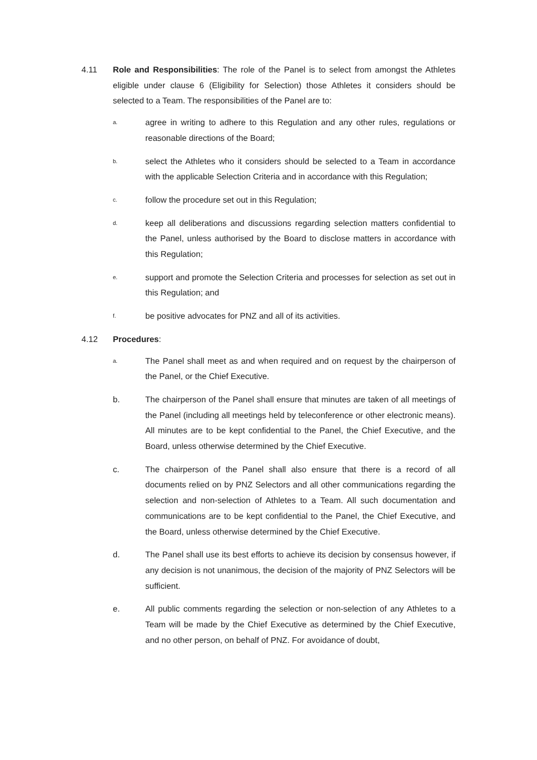4.11 Role and Responsibilities: The role of the Panel is to select from amongst the Athletes eligible under clause 6 (Eligibility for Selection) those Athletes it considers should be selected to a Team. The responsibilities of the Panel are to:
a.
agree in writing to adhere to this Regulation and any other rules, regulations or reasonable directions of the Board;
b.
select the Athletes who it considers should be selected to a Team in accordance with the applicable Selection Criteria and in accordance with this Regulation;
c.
follow the procedure set out in this Regulation;
d.
keep all deliberations and discussions regarding selection matters confidential to the Panel, unless authorised by the Board to disclose matters in accordance with this Regulation;
e.
support and promote the Selection Criteria and processes for selection as set out in this Regulation; and
f.
be positive advocates for PNZ and all of its activities.
4.12 Procedures:
a.
The Panel shall meet as and when required and on request by the chairperson of the Panel, or the Chief Executive.
b. The chairperson of the Panel shall ensure that minutes are taken of all meetings of the Panel (including all meetings held by teleconference or other electronic means). All minutes are to be kept confidential to the Panel, the Chief Executive, and the Board, unless otherwise determined by the Chief Executive.
c. The chairperson of the Panel shall also ensure that there is a record of all documents relied on by PNZ Selectors and all other communications regarding the selection and non-selection of Athletes to a Team. All such documentation and communications are to be kept confidential to the Panel, the Chief Executive, and the Board, unless otherwise determined by the Chief Executive.
d. The Panel shall use its best efforts to achieve its decision by consensus however, if any decision is not unanimous, the decision of the majority of PNZ Selectors will be sufficient.
e. All public comments regarding the selection or non-selection of any Athletes to a Team will be made by the Chief Executive as determined by the Chief Executive, and no other person, on behalf of PNZ. For avoidance of doubt,